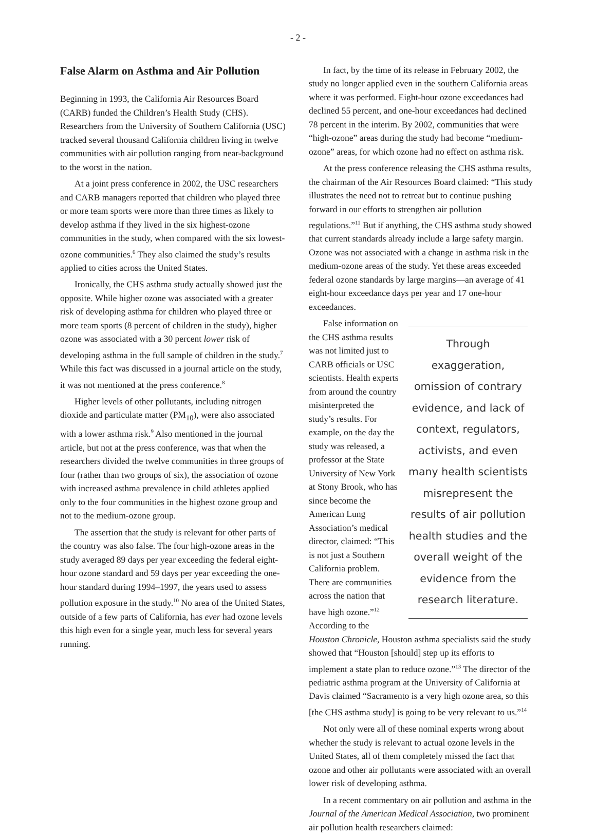- 2 -
False Alarm on Asthma and Air Pollution
Beginning in 1993, the California Air Resources Board (CARB) funded the Children’s Health Study (CHS). Researchers from the University of Southern California (USC) tracked several thousand California children living in twelve communities with air pollution ranging from near-background to the worst in the nation.
At a joint press conference in 2002, the USC researchers and CARB managers reported that children who played three or more team sports were more than three times as likely to develop asthma if they lived in the six highest-ozone communities in the study, when compared with the six lowest-ozone communities.<sup>6</sup> They also claimed the study’s results applied to cities across the United States.
Ironically, the CHS asthma study actually showed just the opposite. While higher ozone was associated with a greater risk of developing asthma for children who played three or more team sports (8 percent of children in the study), higher ozone was associated with a 30 percent lower risk of developing asthma in the full sample of children in the study.<sup>7</sup> While this fact was discussed in a journal article on the study, it was not mentioned at the press conference.<sup>8</sup>
Higher levels of other pollutants, including nitrogen dioxide and particulate matter (PM<sub>10</sub>), were also associated with a lower asthma risk.<sup>9</sup> Also mentioned in the journal article, but not at the press conference, was that when the researchers divided the twelve communities in three groups of four (rather than two groups of six), the association of ozone with increased asthma prevalence in child athletes applied only to the four communities in the highest ozone group and not to the medium-ozone group.
The assertion that the study is relevant for other parts of the country was also false. The four high-ozone areas in the study averaged 89 days per year exceeding the federal eight-hour ozone standard and 59 days per year exceeding the one-hour standard during 1994–1997, the years used to assess pollution exposure in the study.<sup>10</sup> No area of the United States, outside of a few parts of California, has ever had ozone levels this high even for a single year, much less for several years running.
In fact, by the time of its release in February 2002, the study no longer applied even in the southern California areas where it was performed. Eight-hour ozone exceedances had declined 55 percent, and one-hour exceedances had declined 78 percent in the interim. By 2002, communities that were “high-ozone” areas during the study had become “medium-ozone” areas, for which ozone had no effect on asthma risk.
At the press conference releasing the CHS asthma results, the chairman of the Air Resources Board claimed: “This study illustrates the need not to retreat but to continue pushing forward in our efforts to strengthen air pollution regulations.”<sup>11</sup> But if anything, the CHS asthma study showed that current standards already include a large safety margin. Ozone was not associated with a change in asthma risk in the medium-ozone areas of the study. Yet these areas exceeded federal ozone standards by large margins—an average of 41 eight-hour exceedance days per year and 17 one-hour exceedances.
Through exaggeration, omission of contrary evidence, and lack of context, regulators, activists, and even many health scientists misrepresent the results of air pollution health studies and the overall weight of the evidence from the research literature.
False information on the CHS asthma results was not limited just to CARB officials or USC scientists. Health experts from around the country misinterpreted the study’s results. For example, on the day the study was released, a professor at the State University of New York at Stony Brook, who has since become the American Lung Association’s medical director, claimed: “This is not just a Southern California problem. There are communities across the nation that have high ozone.”<sup>12</sup> According to the Houston Chronicle, Houston asthma specialists said the study showed that “Houston [should] step up its efforts to implement a state plan to reduce ozone.”<sup>13</sup> The director of the pediatric asthma program at the University of California at Davis claimed “Sacramento is a very high ozone area, so this [the CHS asthma study] is going to be very relevant to us.”<sup>14</sup>
Not only were all of these nominal experts wrong about whether the study is relevant to actual ozone levels in the United States, all of them completely missed the fact that ozone and other air pollutants were associated with an overall lower risk of developing asthma.
In a recent commentary on air pollution and asthma in the Journal of the American Medical Association, two prominent air pollution health researchers claimed: